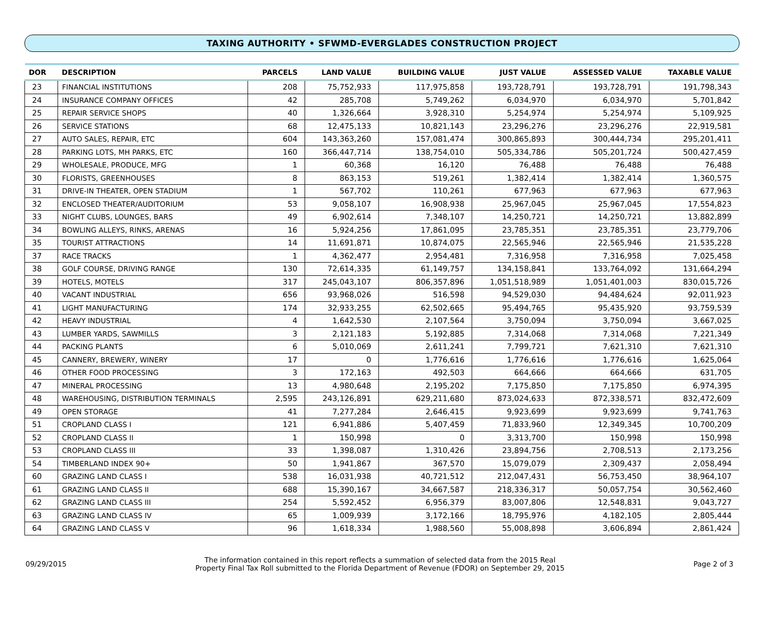TAXING AUTHORITY • SFWMD-EVERGLADES CONSTRUCTION PROJECT
| DOR | DESCRIPTION | PARCELS | LAND VALUE | BUILDING VALUE | JUST VALUE | ASSESSED VALUE | TAXABLE VALUE |
| --- | --- | --- | --- | --- | --- | --- | --- |
| 23 | FINANCIAL INSTITUTIONS | 208 | 75,752,933 | 117,975,858 | 193,728,791 | 193,728,791 | 191,798,343 |
| 24 | INSURANCE COMPANY OFFICES | 42 | 285,708 | 5,749,262 | 6,034,970 | 6,034,970 | 5,701,842 |
| 25 | REPAIR SERVICE SHOPS | 40 | 1,326,664 | 3,928,310 | 5,254,974 | 5,254,974 | 5,109,925 |
| 26 | SERVICE STATIONS | 68 | 12,475,133 | 10,821,143 | 23,296,276 | 23,296,276 | 22,919,581 |
| 27 | AUTO SALES, REPAIR, ETC | 604 | 143,363,260 | 157,081,474 | 300,865,893 | 300,444,734 | 295,201,411 |
| 28 | PARKING LOTS, MH PARKS, ETC | 160 | 366,447,714 | 138,754,010 | 505,334,786 | 505,201,724 | 500,427,459 |
| 29 | WHOLESALE, PRODUCE, MFG | 1 | 60,368 | 16,120 | 76,488 | 76,488 | 76,488 |
| 30 | FLORISTS, GREENHOUSES | 8 | 863,153 | 519,261 | 1,382,414 | 1,382,414 | 1,360,575 |
| 31 | DRIVE-IN THEATER, OPEN STADIUM | 1 | 567,702 | 110,261 | 677,963 | 677,963 | 677,963 |
| 32 | ENCLOSED THEATER/AUDITORIUM | 53 | 9,058,107 | 16,908,938 | 25,967,045 | 25,967,045 | 17,554,823 |
| 33 | NIGHT CLUBS, LOUNGES, BARS | 49 | 6,902,614 | 7,348,107 | 14,250,721 | 14,250,721 | 13,882,899 |
| 34 | BOWLING ALLEYS, RINKS, ARENAS | 16 | 5,924,256 | 17,861,095 | 23,785,351 | 23,785,351 | 23,779,706 |
| 35 | TOURIST ATTRACTIONS | 14 | 11,691,871 | 10,874,075 | 22,565,946 | 22,565,946 | 21,535,228 |
| 37 | RACE TRACKS | 1 | 4,362,477 | 2,954,481 | 7,316,958 | 7,316,958 | 7,025,458 |
| 38 | GOLF COURSE, DRIVING RANGE | 130 | 72,614,335 | 61,149,757 | 134,158,841 | 133,764,092 | 131,664,294 |
| 39 | HOTELS, MOTELS | 317 | 245,043,107 | 806,357,896 | 1,051,518,989 | 1,051,401,003 | 830,015,726 |
| 40 | VACANT INDUSTRIAL | 656 | 93,968,026 | 516,598 | 94,529,030 | 94,484,624 | 92,011,923 |
| 41 | LIGHT MANUFACTURING | 174 | 32,933,255 | 62,502,665 | 95,494,765 | 95,435,920 | 93,759,539 |
| 42 | HEAVY INDUSTRIAL | 4 | 1,642,530 | 2,107,564 | 3,750,094 | 3,750,094 | 3,667,025 |
| 43 | LUMBER YARDS, SAWMILLS | 3 | 2,121,183 | 5,192,885 | 7,314,068 | 7,314,068 | 7,221,349 |
| 44 | PACKING PLANTS | 6 | 5,010,069 | 2,611,241 | 7,799,721 | 7,621,310 | 7,621,310 |
| 45 | CANNERY, BREWERY, WINERY | 17 | 0 | 1,776,616 | 1,776,616 | 1,776,616 | 1,625,064 |
| 46 | OTHER FOOD PROCESSING | 3 | 172,163 | 492,503 | 664,666 | 664,666 | 631,705 |
| 47 | MINERAL PROCESSING | 13 | 4,980,648 | 2,195,202 | 7,175,850 | 7,175,850 | 6,974,395 |
| 48 | WAREHOUSING, DISTRIBUTION TERMINALS | 2,595 | 243,126,891 | 629,211,680 | 873,024,633 | 872,338,571 | 832,472,609 |
| 49 | OPEN STORAGE | 41 | 7,277,284 | 2,646,415 | 9,923,699 | 9,923,699 | 9,741,763 |
| 51 | CROPLAND CLASS I | 121 | 6,941,886 | 5,407,459 | 71,833,960 | 12,349,345 | 10,700,209 |
| 52 | CROPLAND CLASS II | 1 | 150,998 | 0 | 3,313,700 | 150,998 | 150,998 |
| 53 | CROPLAND CLASS III | 33 | 1,398,087 | 1,310,426 | 23,894,756 | 2,708,513 | 2,173,256 |
| 54 | TIMBERLAND INDEX 90+ | 50 | 1,941,867 | 367,570 | 15,079,079 | 2,309,437 | 2,058,494 |
| 60 | GRAZING LAND CLASS I | 538 | 16,031,938 | 40,721,512 | 212,047,431 | 56,753,450 | 38,964,107 |
| 61 | GRAZING LAND CLASS II | 688 | 15,390,167 | 34,667,587 | 218,336,317 | 50,057,754 | 30,562,460 |
| 62 | GRAZING LAND CLASS III | 254 | 5,592,452 | 6,956,379 | 83,007,806 | 12,548,831 | 9,043,727 |
| 63 | GRAZING LAND CLASS IV | 65 | 1,009,939 | 3,172,166 | 18,795,976 | 4,182,105 | 2,805,444 |
| 64 | GRAZING LAND CLASS V | 96 | 1,618,334 | 1,988,560 | 55,008,898 | 3,606,894 | 2,861,424 |
09/29/2015
The information contained in this report reflects a summation of selected data from the 2015 Real
Property Final Tax Roll submitted to the Florida Department of Revenue (FDOR) on September 29, 2015
Page 2 of 3